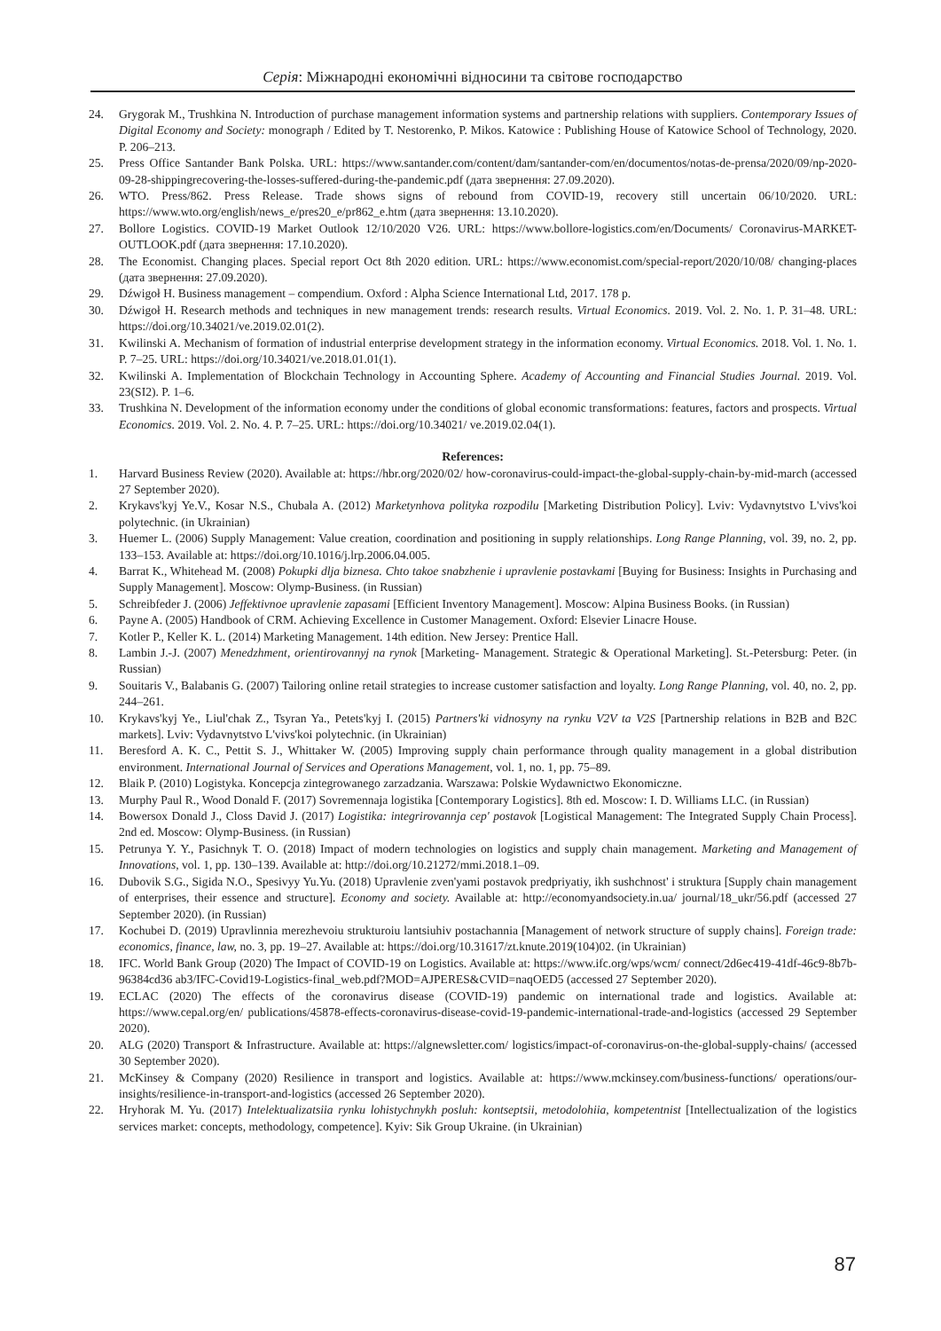Серія: Міжнародні економічні відносини та світове господарство
24. Grygorak M., Trushkina N. Introduction of purchase management information systems and partnership relations with suppliers. Contemporary Issues of Digital Economy and Society: monograph / Edited by T. Nestorenko, P. Mikos. Katowice : Publishing House of Katowice School of Technology, 2020. P. 206–213.
25. Press Office Santander Bank Polska. URL: https://www.santander.com/content/dam/santander-com/en/documentos/notas-de-prensa/2020/09/np-2020-09-28-shippingrecovering-the-losses-suffered-during-the-pandemic.pdf (дата звернення: 27.09.2020).
26. WTO. Press/862. Press Release. Trade shows signs of rebound from COVID-19, recovery still uncertain 06/10/2020. URL: https://www.wto.org/english/news_e/pres20_e/pr862_e.htm (дата звернення: 13.10.2020).
27. Bollore Logistics. COVID-19 Market Outlook 12/10/2020 V26. URL: https://www.bollore-logistics.com/en/Documents/ Coronavirus-MARKET-OUTLOOK.pdf (дата звернення: 17.10.2020).
28. The Economist. Changing places. Special report Oct 8th 2020 edition. URL: https://www.economist.com/special-report/2020/10/08/ changing-places (дата звернення: 27.09.2020).
29. Dźwigoł H. Business management – compendium. Oxford : Alpha Science International Ltd, 2017. 178 p.
30. Dźwigoł H. Research methods and techniques in new management trends: research results. Virtual Economics. 2019. Vol. 2. No. 1. P. 31–48. URL: https://doi.org/10.34021/ve.2019.02.01(2).
31. Kwilinski A. Mechanism of formation of industrial enterprise development strategy in the information economy. Virtual Economics. 2018. Vol. 1. No. 1. P. 7–25. URL: https://doi.org/10.34021/ve.2018.01.01(1).
32. Kwilinski A. Implementation of Blockchain Technology in Accounting Sphere. Academy of Accounting and Financial Studies Journal. 2019. Vol. 23(SI2). P. 1–6.
33. Trushkina N. Development of the information economy under the conditions of global economic transformations: features, factors and prospects. Virtual Economics. 2019. Vol. 2. No. 4. P. 7–25. URL: https://doi.org/10.34021/ ve.2019.02.04(1).
References:
1. Harvard Business Review (2020). Available at: https://hbr.org/2020/02/ how-coronavirus-could-impact-the-global-supply-chain-by-mid-march (accessed 27 September 2020).
2. Krykavs'kyj Ye.V., Kosar N.S., Chubala A. (2012) Marketynhova polityka rozpodilu [Marketing Distribution Policy]. Lviv: Vydavnytstvo L'vivs'koi polytechnic. (in Ukrainian)
3. Huemer L. (2006) Supply Management: Value creation, coordination and positioning in supply relationships. Long Range Planning, vol. 39, no. 2, pp. 133–153. Available at: https://doi.org/10.1016/j.lrp.2006.04.005.
4. Barrat K., Whitehead M. (2008) Pokupki dlja biznesa. Chto takoe snabzhenie i upravlenie postavkami [Buying for Business: Insights in Purchasing and Supply Management]. Moscow: Olymp-Business. (in Russian)
5. Schreibfeder J. (2006) Jeffektivnoe upravlenie zapasami [Efficient Inventory Management]. Moscow: Alpina Business Books. (in Russian)
6. Payne A. (2005) Handbook of CRM. Achieving Excellence in Customer Management. Oxford: Elsevier Linacre House.
7. Kotler P., Keller K. L. (2014) Marketing Management. 14th edition. New Jersey: Prentice Hall.
8. Lambin J.-J. (2007) Menedzhment, orientirovannyj na rynok [Marketing- Management. Strategic & Operational Marketing]. St.-Petersburg: Peter. (in Russian)
9. Souitaris V., Balabanis G. (2007) Tailoring online retail strategies to increase customer satisfaction and loyalty. Long Range Planning, vol. 40, no. 2, pp. 244–261.
10. Krykavs'kyj Ye., Liul'chak Z., Tsyran Ya., Petets'kyj I. (2015) Partners'ki vidnosyny na rynku V2V ta V2S [Partnership relations in B2B and B2C markets]. Lviv: Vydavnytstvo L'vivs'koi polytechnic. (in Ukrainian)
11. Beresford A. K. C., Pettit S. J., Whittaker W. (2005) Improving supply chain performance through quality management in a global distribution environment. International Journal of Services and Operations Management, vol. 1, no. 1, pp. 75–89.
12. Blaik P. (2010) Logistyka. Koncepcja zintegrowanego zarzadzania. Warszawa: Polskie Wydawnictwo Ekonomiczne.
13. Murphy Paul R., Wood Donald F. (2017) Sovremennaja logistika [Contemporary Logistics]. 8th ed. Moscow: I. D. Williams LLC. (in Russian)
14. Bowersox Donald J., Closs David J. (2017) Logistika: integrirovannja cep' postavok [Logistical Management: The Integrated Supply Chain Process]. 2nd ed. Moscow: Olymp-Business. (in Russian)
15. Petrunya Y. Y., Pasichnyk T. O. (2018) Impact of modern technologies on logistics and supply chain management. Marketing and Management of Innovations, vol. 1, pp. 130–139. Available at: http://doi.org/10.21272/mmi.2018.1–09.
16. Dubovik S.G., Sigida N.O., Spesivyy Yu.Yu. (2018) Upravlenie zven'yami postavok predpriyatiy, ikh sushchnost' i struktura [Supply chain management of enterprises, their essence and structure]. Economy and society. Available at: http://economyandsociety.in.ua/ journal/18_ukr/56.pdf (accessed 27 September 2020). (in Russian)
17. Kochubei D. (2019) Upravlinnia merezhevoiu strukturoiu lantsiuhiv postachannia [Management of network structure of supply chains]. Foreign trade: economics, finance, law, no. 3, pp. 19–27. Available at: https://doi.org/10.31617/zt.knute.2019(104)02. (in Ukrainian)
18. IFC. World Bank Group (2020) The Impact of COVID-19 on Logistics. Available at: https://www.ifc.org/wps/wcm/ connect/2d6ec419-41df-46c9-8b7b-96384cd36 ab3/IFC-Covid19-Logistics-final_web.pdf?MOD=AJPERES&CVID=naqOED5 (accessed 27 September 2020).
19. ECLAC (2020) The effects of the coronavirus disease (COVID-19) pandemic on international trade and logistics. Available at: https://www.cepal.org/en/ publications/45878-effects-coronavirus-disease-covid-19-pandemic-international-trade-and-logistics (accessed 29 September 2020).
20. ALG (2020) Transport & Infrastructure. Available at: https://algnewsletter.com/ logistics/impact-of-coronavirus-on-the-global-supply-chains/ (accessed 30 September 2020).
21. McKinsey & Company (2020) Resilience in transport and logistics. Available at: https://www.mckinsey.com/business-functions/ operations/our-insights/resilience-in-transport-and-logistics (accessed 26 September 2020).
22. Hryhorak M. Yu. (2017) Intelektualizatsiia rynku lohistychnykh posluh: kontseptsii, metodolohiia, kompetentnist [Intellectualization of the logistics services market: concepts, methodology, competence]. Kyiv: Sik Group Ukraine. (in Ukrainian)
87